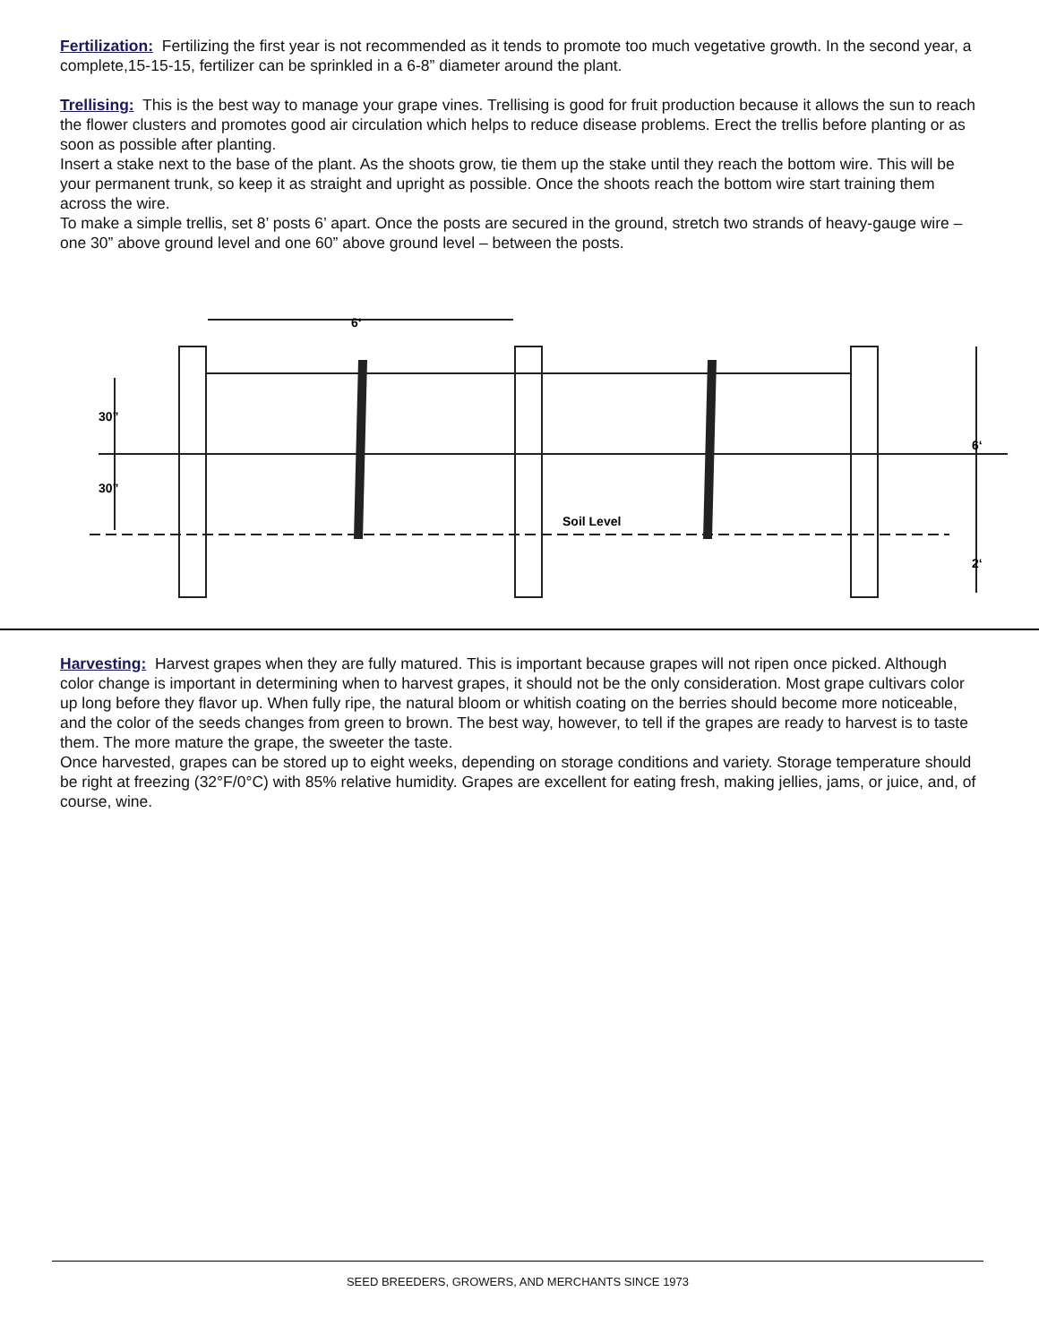Fertilization: Fertilizing the first year is not recommended as it tends to promote too much vegetative growth. In the second year, a complete,15-15-15, fertilizer can be sprinkled in a 6-8” diameter around the plant.
Trellising: This is the best way to manage your grape vines. Trellising is good for fruit production because it allows the sun to reach the flower clusters and promotes good air circulation which helps to reduce disease problems. Erect the trellis before planting or as soon as possible after planting.
Insert a stake next to the base of the plant. As the shoots grow, tie them up the stake until they reach the bottom wire. This will be your permanent trunk, so keep it as straight and upright as possible. Once the shoots reach the bottom wire start training them across the wire.
To make a simple trellis, set 8’ posts 6’ apart. Once the posts are secured in the ground, stretch two strands of heavy-gauge wire – one 30” above ground level and one 60” above ground level – between the posts.
6‘
30”
30”
Soil Level
6‘
2‘
Harvesting: Harvest grapes when they are fully matured. This is important because grapes will not ripen once picked. Although color change is important in determining when to harvest grapes, it should not be the only consideration. Most grape cultivars color up long before they flavor up. When fully ripe, the natural bloom or whitish coating on the berries should become more noticeable, and the color of the seeds changes from green to brown. The best way, however, to tell if the grapes are ready to harvest is to taste them. The more mature the grape, the sweeter the taste.
Once harvested, grapes can be stored up to eight weeks, depending on storage conditions and variety. Storage temperature should be right at freezing (32°F/0°C) with 85% relative humidity. Grapes are excellent for eating fresh, making jellies, jams, or juice, and, of course, wine.
SEED BREEDERS, GROWERS, AND MERCHANTS SINCE 1973